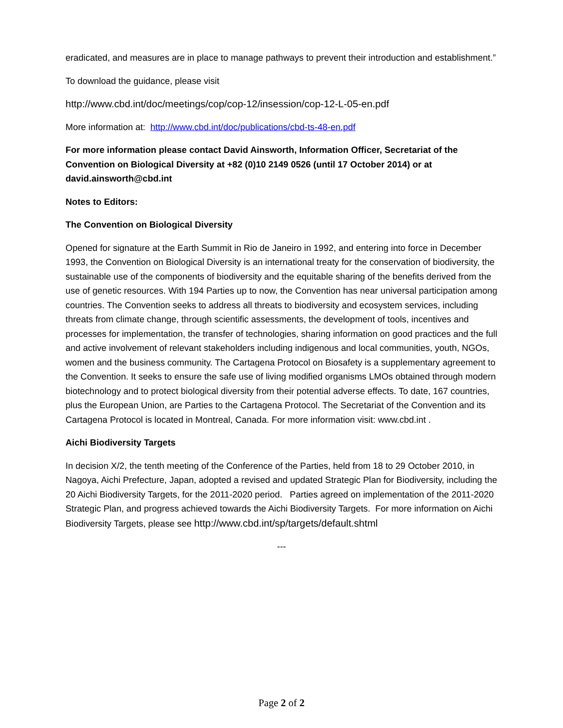eradicated, and measures are in place to manage pathways to prevent their introduction and establishment.”
To download the guidance, please visit
http://www.cbd.int/doc/meetings/cop/cop-12/insession/cop-12-L-05-en.pdf
More information at: http://www.cbd.int/doc/publications/cbd-ts-48-en.pdf
For more information please contact David Ainsworth, Information Officer, Secretariat of the Convention on Biological Diversity at +82 (0)10 2149 0526 (until 17 October 2014) or at david.ainsworth@cbd.int
Notes to Editors:
The Convention on Biological Diversity
Opened for signature at the Earth Summit in Rio de Janeiro in 1992, and entering into force in December 1993, the Convention on Biological Diversity is an international treaty for the conservation of biodiversity, the sustainable use of the components of biodiversity and the equitable sharing of the benefits derived from the use of genetic resources. With 194 Parties up to now, the Convention has near universal participation among countries. The Convention seeks to address all threats to biodiversity and ecosystem services, including threats from climate change, through scientific assessments, the development of tools, incentives and processes for implementation, the transfer of technologies, sharing information on good practices and the full and active involvement of relevant stakeholders including indigenous and local communities, youth, NGOs, women and the business community. The Cartagena Protocol on Biosafety is a supplementary agreement to the Convention. It seeks to ensure the safe use of living modified organisms LMOs obtained through modern biotechnology and to protect biological diversity from their potential adverse effects. To date, 167 countries, plus the European Union, are Parties to the Cartagena Protocol. The Secretariat of the Convention and its Cartagena Protocol is located in Montreal, Canada. For more information visit: www.cbd.int .
Aichi Biodiversity Targets
In decision X/2, the tenth meeting of the Conference of the Parties, held from 18 to 29 October 2010, in Nagoya, Aichi Prefecture, Japan, adopted a revised and updated Strategic Plan for Biodiversity, including the 20 Aichi Biodiversity Targets, for the 2011-2020 period. Parties agreed on implementation of the 2011-2020 Strategic Plan, and progress achieved towards the Aichi Biodiversity Targets. For more information on Aichi Biodiversity Targets, please see http://www.cbd.int/sp/targets/default.shtml
---
Page 2 of 2